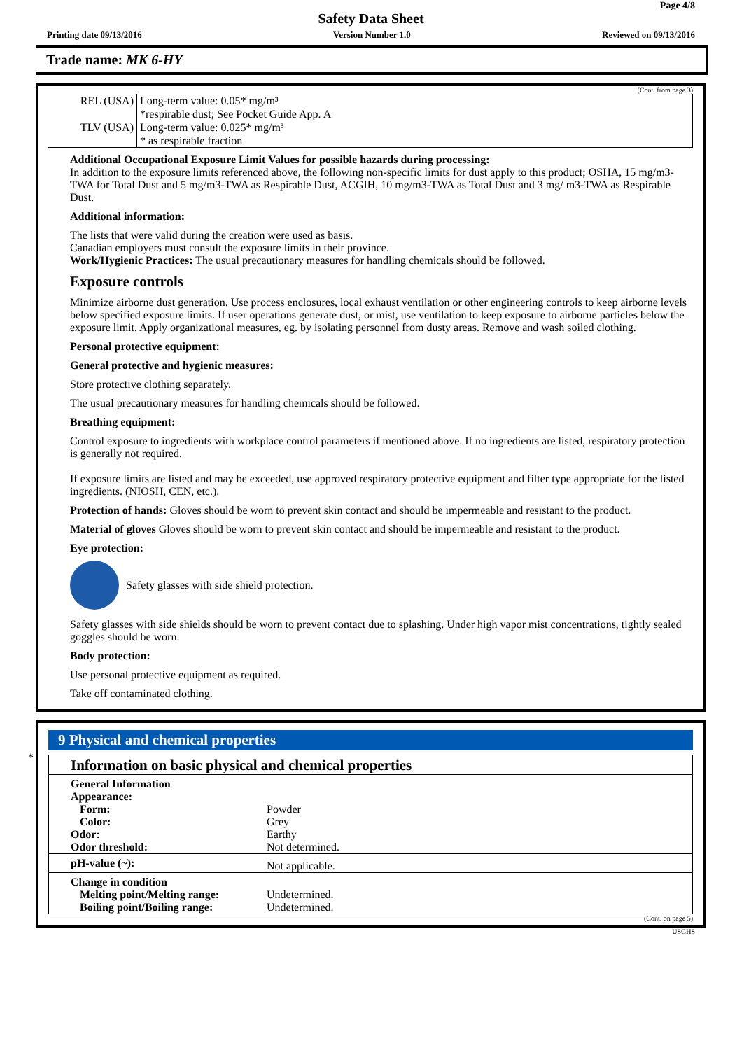Page 4/8
Safety Data Sheet
Printing date 09/13/2016 Version Number 1.0 Reviewed on 09/13/2016
Trade name: MK 6-HY
(Cont. from page 3)
| REL (USA) | Long-term value: 0.05* mg/m³ *respirable dust; See Pocket Guide App. A |
| TLV (USA) | Long-term value: 0.025* mg/m³ * as respirable fraction |
Additional Occupational Exposure Limit Values for possible hazards during processing:
In addition to the exposure limits referenced above, the following non-specific limits for dust apply to this product; OSHA, 15 mg/m3-TWA for Total Dust and 5 mg/m3-TWA as Respirable Dust, ACGIH, 10 mg/m3-TWA as Total Dust and 3 mg/ m3-TWA as Respirable Dust.
Additional information:
The lists that were valid during the creation were used as basis.
Canadian employers must consult the exposure limits in their province.
Work/Hygienic Practices: The usual precautionary measures for handling chemicals should be followed.
Exposure controls
Minimize airborne dust generation. Use process enclosures, local exhaust ventilation or other engineering controls to keep airborne levels below specified exposure limits. If user operations generate dust, or mist, use ventilation to keep exposure to airborne particles below the exposure limit. Apply organizational measures, eg. by isolating personnel from dusty areas. Remove and wash soiled clothing.
Personal protective equipment:
General protective and hygienic measures:
Store protective clothing separately.
The usual precautionary measures for handling chemicals should be followed.
Breathing equipment:
Control exposure to ingredients with workplace control parameters if mentioned above. If no ingredients are listed, respiratory protection is generally not required.
If exposure limits are listed and may be exceeded, use approved respiratory protective equipment and filter type appropriate for the listed ingredients. (NIOSH, CEN, etc.).
Protection of hands: Gloves should be worn to prevent skin contact and should be impermeable and resistant to the product.
Material of gloves Gloves should be worn to prevent skin contact and should be impermeable and resistant to the product.
Eye protection:
Safety glasses with side shield protection.
Safety glasses with side shields should be worn to prevent contact due to splashing. Under high vapor mist concentrations, tightly sealed goggles should be worn.
Body protection:
Use personal protective equipment as required.
Take off contaminated clothing.
*
9 Physical and chemical properties
Information on basic physical and chemical properties
| General Information | |
| Appearance: | |
| Form: | Powder |
| Color: | Grey |
| Odor: | Earthy |
| Odor threshold: | Not determined. |
| pH-value (~): | Not applicable. |
| Change in condition | |
| Melting point/Melting range: | Undetermined. |
| Boiling point/Boiling range: | Undetermined. |
(Cont. on page 5)
USGHS